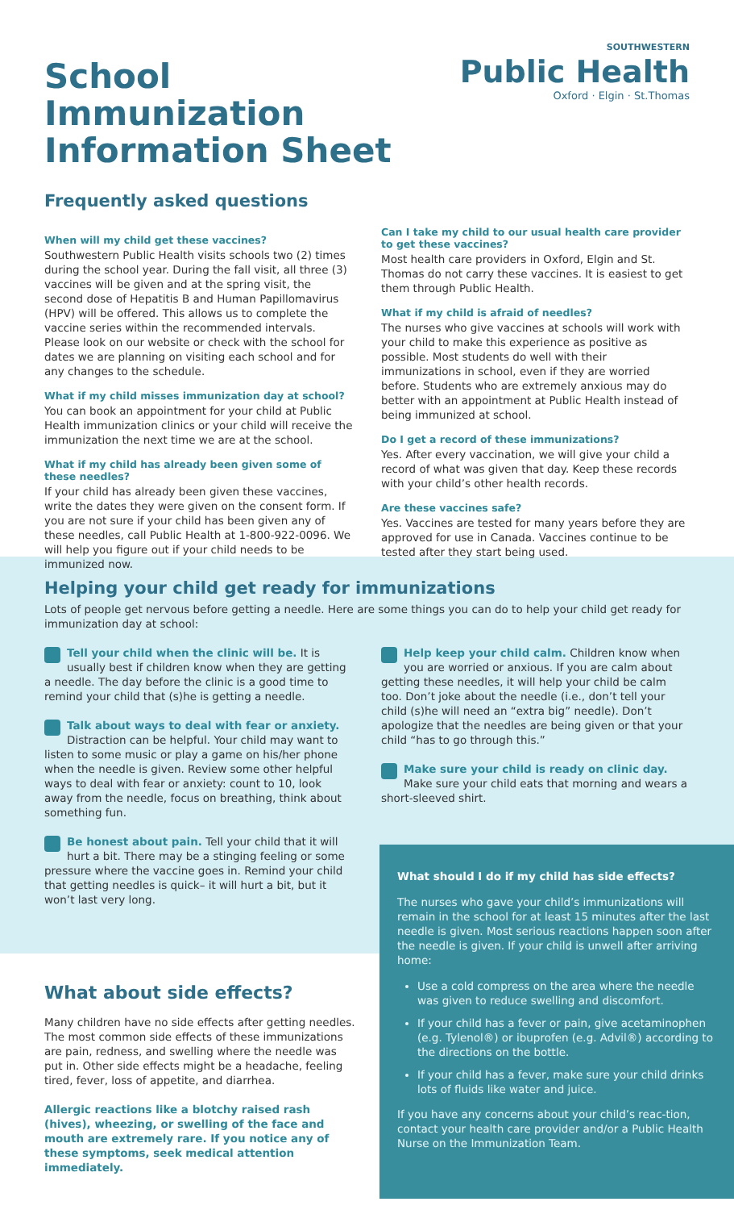School Immunization Information Sheet
SOUTHWESTERN
Public Health
Oxford · Elgin · St.Thomas
Frequently asked questions
When will my child get these vaccines?
Southwestern Public Health visits schools two (2) times during the school year. During the fall visit, all three (3) vaccines will be given and at the spring visit, the second dose of Hepatitis B and Human Papillomavirus (HPV) will be offered. This allows us to complete the vaccine series within the recommended intervals. Please look on our website or check with the school for dates we are planning on visiting each school and for any changes to the schedule.
What if my child misses immunization day at school?
You can book an appointment for your child at Public Health immunization clinics or your child will receive the immunization the next time we are at the school.
What if my child has already been given some of these needles?
If your child has already been given these vaccines, write the dates they were given on the consent form. If you are not sure if your child has been given any of these needles, call Public Health at 1-800-922-0096. We will help you figure out if your child needs to be immunized now.
Can I take my child to our usual health care provider to get these vaccines?
Most health care providers in Oxford, Elgin and St. Thomas do not carry these vaccines. It is easiest to get them through Public Health.
What if my child is afraid of needles?
The nurses who give vaccines at schools will work with your child to make this experience as positive as possible. Most students do well with their immunizations in school, even if they are worried before. Students who are extremely anxious may do better with an appointment at Public Health instead of being immunized at school.
Do I get a record of these immunizations?
Yes. After every vaccination, we will give your child a record of what was given that day. Keep these records with your child’s other health records.
Are these vaccines safe?
Yes. Vaccines are tested for many years before they are approved for use in Canada. Vaccines continue to be tested after they start being used.
Helping your child get ready for immunizations
Lots of people get nervous before getting a needle. Here are some things you can do to help your child get ready for immunization day at school:
Tell your child when the clinic will be. It is usually best if children know when they are getting a needle. The day before the clinic is a good time to remind your child that (s)he is getting a needle.
Talk about ways to deal with fear or anxiety. Distraction can be helpful. Your child may want to listen to some music or play a game on his/her phone when the needle is given. Review some other helpful ways to deal with fear or anxiety: count to 10, look away from the needle, focus on breathing, think about something fun.
Be honest about pain. Tell your child that it will hurt a bit. There may be a stinging feeling or some pressure where the vaccine goes in. Remind your child that getting needles is quick– it will hurt a bit, but it won’t last very long.
Help keep your child calm. Children know when you are worried or anxious. If you are calm about getting these needles, it will help your child be calm too. Don’t joke about the needle (i.e., don’t tell your child (s)he will need an “extra big” needle). Don’t apologize that the needles are being given or that your child “has to go through this.”
Make sure your child is ready on clinic day. Make sure your child eats that morning and wears a short-sleeved shirt.
What about side effects?
Many children have no side effects after getting needles. The most common side effects of these immunizations are pain, redness, and swelling where the needle was put in. Other side effects might be a headache, feeling tired, fever, loss of appetite, and diarrhea.
Allergic reactions like a blotchy raised rash (hives), wheezing, or swelling of the face and mouth are extremely rare. If you notice any of these symptoms, seek medical attention immediately.
What should I do if my child has side effects?
The nurses who gave your child’s immunizations will remain in the school for at least 15 minutes after the last needle is given. Most serious reactions happen soon after the needle is given. If your child is unwell after arriving home:
Use a cold compress on the area where the needle was given to reduce swelling and discomfort.
If your child has a fever or pain, give acetaminophen (e.g. Tylenol®) or ibuprofen (e.g. Advil®) according to the directions on the bottle.
If your child has a fever, make sure your child drinks lots of fluids like water and juice.
If you have any concerns about your child’s reac-tion, contact your health care provider and/or a Public Health Nurse on the Immunization Team.